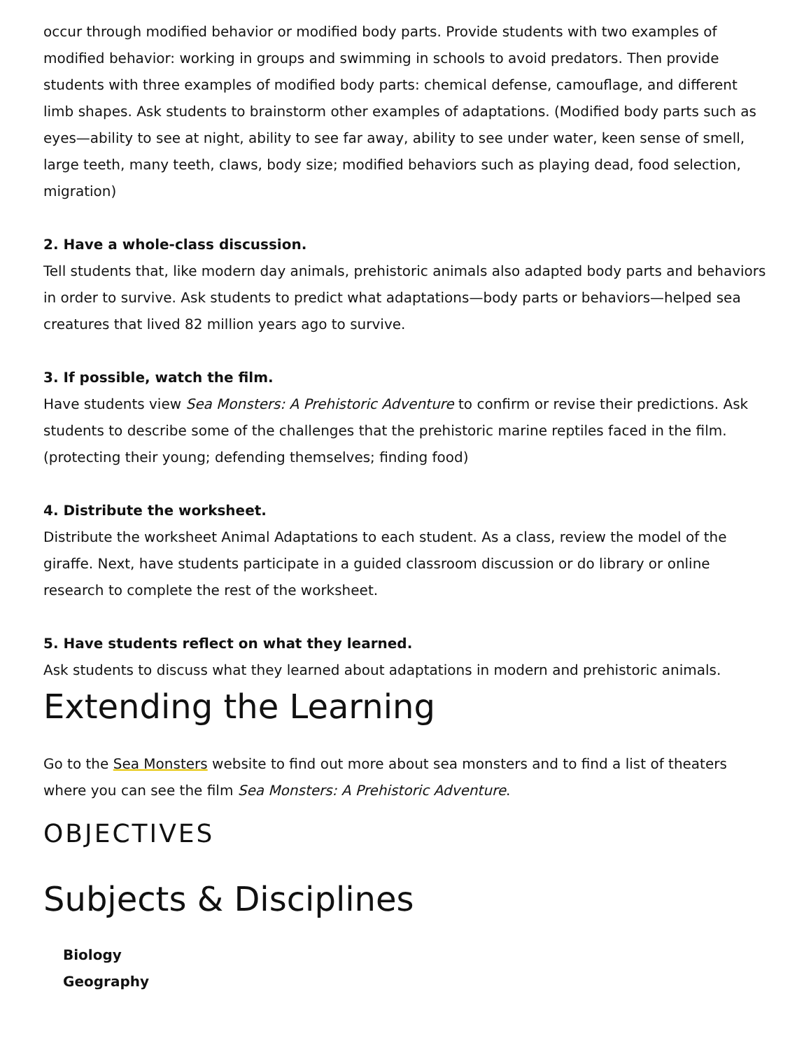occur through modified behavior or modified body parts. Provide students with two examples of modified behavior: working in groups and swimming in schools to avoid predators. Then provide students with three examples of modified body parts: chemical defense, camouflage, and different limb shapes. Ask students to brainstorm other examples of adaptations. (Modified body parts such as eyes—ability to see at night, ability to see far away, ability to see under water, keen sense of smell, large teeth, many teeth, claws, body size; modified behaviors such as playing dead, food selection, migration)
2. Have a whole-class discussion.
Tell students that, like modern day animals, prehistoric animals also adapted body parts and behaviors in order to survive. Ask students to predict what adaptations—body parts or behaviors—helped sea creatures that lived 82 million years ago to survive.
3. If possible, watch the film.
Have students view Sea Monsters: A Prehistoric Adventure to confirm or revise their predictions. Ask students to describe some of the challenges that the prehistoric marine reptiles faced in the film. (protecting their young; defending themselves; finding food)
4. Distribute the worksheet.
Distribute the worksheet Animal Adaptations to each student. As a class, review the model of the giraffe. Next, have students participate in a guided classroom discussion or do library or online research to complete the rest of the worksheet.
5. Have students reflect on what they learned.
Ask students to discuss what they learned about adaptations in modern and prehistoric animals.
Extending the Learning
Go to the Sea Monsters website to find out more about sea monsters and to find a list of theaters where you can see the film Sea Monsters: A Prehistoric Adventure.
OBJECTIVES
Subjects & Disciplines
Biology
Geography